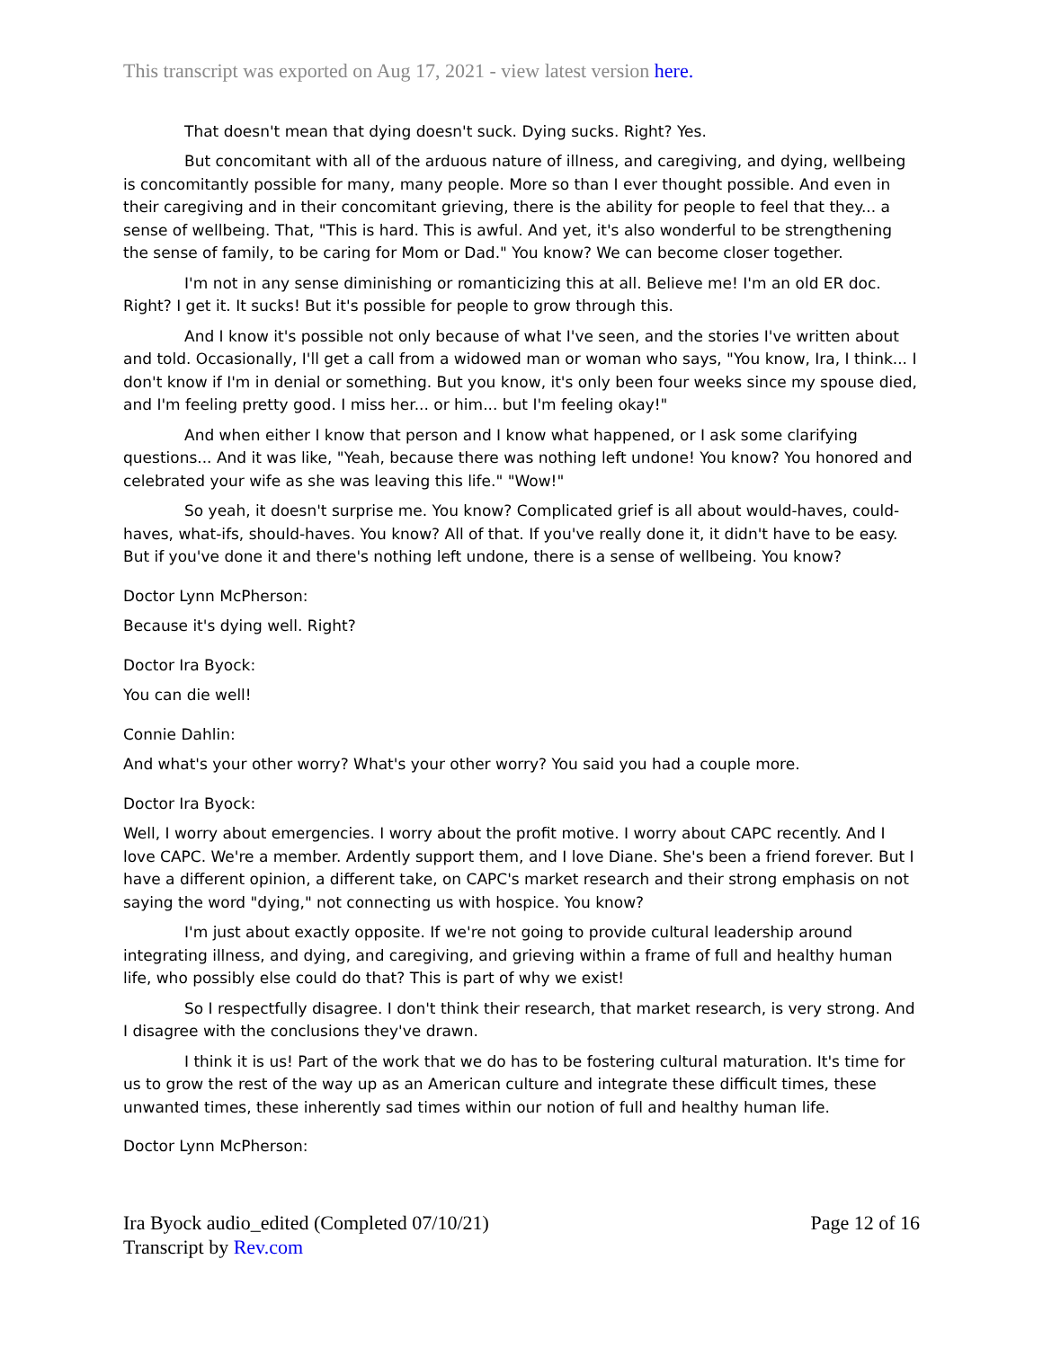This transcript was exported on Aug 17, 2021 - view latest version here.
That doesn't mean that dying doesn't suck. Dying sucks. Right? Yes.
But concomitant with all of the arduous nature of illness, and caregiving, and dying, wellbeing is concomitantly possible for many, many people. More so than I ever thought possible. And even in their caregiving and in their concomitant grieving, there is the ability for people to feel that they... a sense of wellbeing. That, "This is hard. This is awful. And yet, it's also wonderful to be strengthening the sense of family, to be caring for Mom or Dad." You know? We can become closer together.
I'm not in any sense diminishing or romanticizing this at all. Believe me! I'm an old ER doc. Right? I get it. It sucks! But it's possible for people to grow through this.
And I know it's possible not only because of what I've seen, and the stories I've written about and told. Occasionally, I'll get a call from a widowed man or woman who says, "You know, Ira, I think... I don't know if I'm in denial or something. But you know, it's only been four weeks since my spouse died, and I'm feeling pretty good. I miss her... or him... but I'm feeling okay!"
And when either I know that person and I know what happened, or I ask some clarifying questions... And it was like, "Yeah, because there was nothing left undone! You know? You honored and celebrated your wife as she was leaving this life." "Wow!"
So yeah, it doesn't surprise me. You know? Complicated grief is all about would-haves, could-haves, what-ifs, should-haves. You know? All of that. If you've really done it, it didn't have to be easy. But if you've done it and there's nothing left undone, there is a sense of wellbeing. You know?
Doctor Lynn McPherson:
Because it's dying well. Right?
Doctor Ira Byock:
You can die well!
Connie Dahlin:
And what's your other worry? What's your other worry? You said you had a couple more.
Doctor Ira Byock:
Well, I worry about emergencies. I worry about the profit motive. I worry about CAPC recently. And I love CAPC. We're a member. Ardently support them, and I love Diane. She's been a friend forever. But I have a different opinion, a different take, on CAPC's market research and their strong emphasis on not saying the word "dying," not connecting us with hospice. You know?
I'm just about exactly opposite. If we're not going to provide cultural leadership around integrating illness, and dying, and caregiving, and grieving within a frame of full and healthy human life, who possibly else could do that? This is part of why we exist!
So I respectfully disagree. I don't think their research, that market research, is very strong. And I disagree with the conclusions they've drawn.
I think it is us! Part of the work that we do has to be fostering cultural maturation. It's time for us to grow the rest of the way up as an American culture and integrate these difficult times, these unwanted times, these inherently sad times within our notion of full and healthy human life.
Doctor Lynn McPherson:
Ira Byock audio_edited (Completed 07/10/21)
Transcript by Rev.com
Page 12 of 16